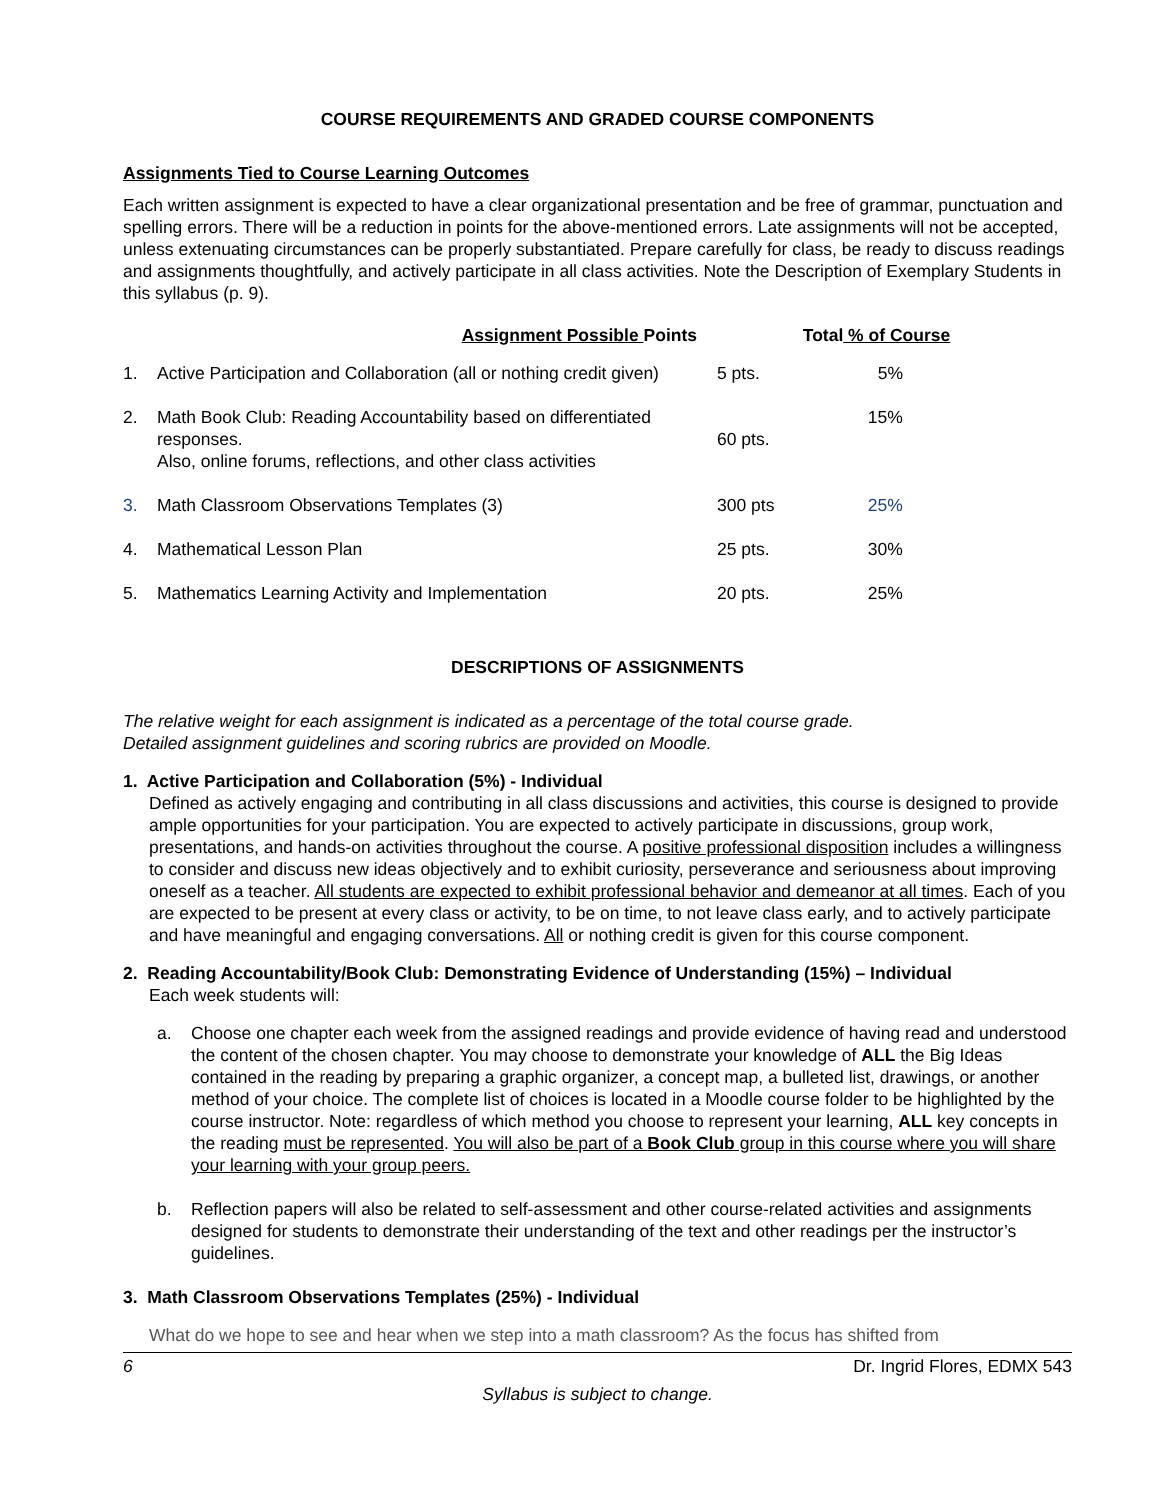COURSE REQUIREMENTS AND GRADED COURSE COMPONENTS
Assignments Tied to Course Learning Outcomes
Each written assignment is expected to have a clear organizational presentation and be free of grammar, punctuation and spelling errors. There will be a reduction in points for the above-mentioned errors. Late assignments will not be accepted, unless extenuating circumstances can be properly substantiated. Prepare carefully for class, be ready to discuss readings and assignments thoughtfully, and actively participate in all class activities. Note the Description of Exemplary Students in this syllabus (p. 9).
| | Assignment Possible Points | | Total % of Course |
| --- | --- | --- | --- |
| 1. | Active Participation and Collaboration (all or nothing credit given) | 5 pts. | 5% |
| 2. | Math Book Club: Reading Accountability based on differentiated responses. Also, online forums, reflections, and other class activities | 60 pts. | 15% |
| 3. | Math Classroom Observations Templates (3) | 300 pts | 25% |
| 4. | Mathematical Lesson Plan | 25 pts. | 30% |
| 5. | Mathematics Learning Activity and Implementation | 20 pts. | 25% |
DESCRIPTIONS OF ASSIGNMENTS
The relative weight for each assignment is indicated as a percentage of the total course grade.
Detailed assignment guidelines and scoring rubrics are provided on Moodle.
1. Active Participation and Collaboration (5%) - Individual
Defined as actively engaging and contributing in all class discussions and activities, this course is designed to provide ample opportunities for your participation. You are expected to actively participate in discussions, group work, presentations, and hands-on activities throughout the course. A positive professional disposition includes a willingness to consider and discuss new ideas objectively and to exhibit curiosity, perseverance and seriousness about improving oneself as a teacher. All students are expected to exhibit professional behavior and demeanor at all times. Each of you are expected to be present at every class or activity, to be on time, to not leave class early, and to actively participate and have meaningful and engaging conversations. All or nothing credit is given for this course component.
2. Reading Accountability/Book Club: Demonstrating Evidence of Understanding (15%) – Individual
Each week students will:
a. Choose one chapter each week from the assigned readings and provide evidence of having read and understood the content of the chosen chapter. You may choose to demonstrate your knowledge of ALL the Big Ideas contained in the reading by preparing a graphic organizer, a concept map, a bulleted list, drawings, or another method of your choice. The complete list of choices is located in a Moodle course folder to be highlighted by the course instructor. Note: regardless of which method you choose to represent your learning, ALL key concepts in the reading must be represented. You will also be part of a Book Club group in this course where you will share your learning with your group peers.
b. Reflection papers will also be related to self-assessment and other course-related activities and assignments designed for students to demonstrate their understanding of the text and other readings per the instructor’s guidelines.
3. Math Classroom Observations Templates (25%) - Individual
What do we hope to see and hear when we step into a math classroom? As the focus has shifted from
6 Dr. Ingrid Flores, EDMX 543
Syllabus is subject to change.